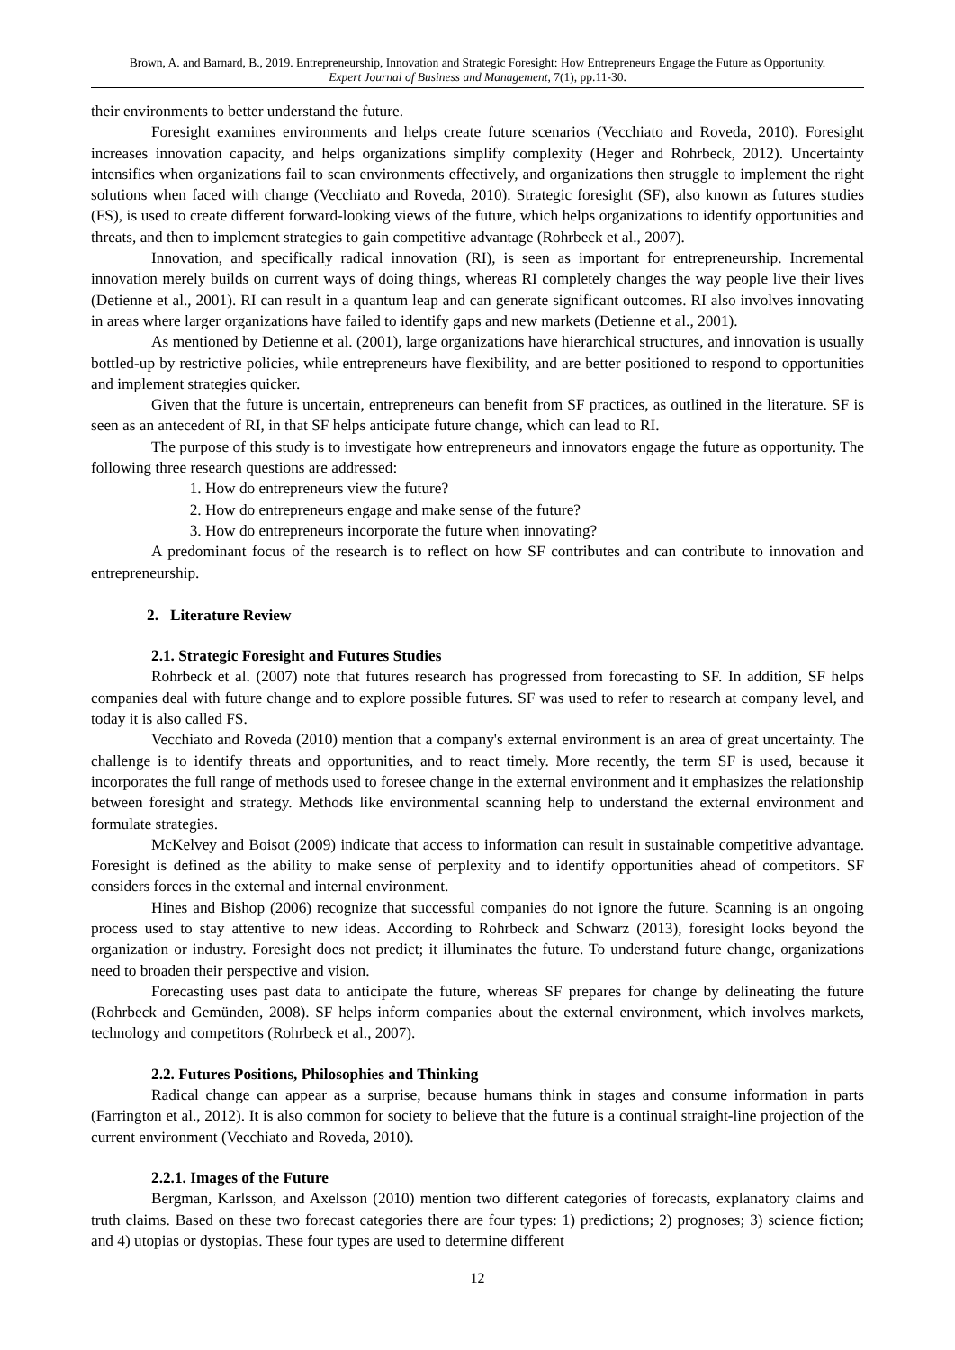Brown, A. and Barnard, B., 2019. Entrepreneurship, Innovation and Strategic Foresight: How Entrepreneurs Engage the Future as Opportunity.
Expert Journal of Business and Management, 7(1), pp.11-30.
their environments to better understand the future.
Foresight examines environments and helps create future scenarios (Vecchiato and Roveda, 2010). Foresight increases innovation capacity, and helps organizations simplify complexity (Heger and Rohrbeck, 2012). Uncertainty intensifies when organizations fail to scan environments effectively, and organizations then struggle to implement the right solutions when faced with change (Vecchiato and Roveda, 2010). Strategic foresight (SF), also known as futures studies (FS), is used to create different forward-looking views of the future, which helps organizations to identify opportunities and threats, and then to implement strategies to gain competitive advantage (Rohrbeck et al., 2007).
Innovation, and specifically radical innovation (RI), is seen as important for entrepreneurship. Incremental innovation merely builds on current ways of doing things, whereas RI completely changes the way people live their lives (Detienne et al., 2001). RI can result in a quantum leap and can generate significant outcomes. RI also involves innovating in areas where larger organizations have failed to identify gaps and new markets (Detienne et al., 2001).
As mentioned by Detienne et al. (2001), large organizations have hierarchical structures, and innovation is usually bottled-up by restrictive policies, while entrepreneurs have flexibility, and are better positioned to respond to opportunities and implement strategies quicker.
Given that the future is uncertain, entrepreneurs can benefit from SF practices, as outlined in the literature. SF is seen as an antecedent of RI, in that SF helps anticipate future change, which can lead to RI.
The purpose of this study is to investigate how entrepreneurs and innovators engage the future as opportunity. The following three research questions are addressed:
1. How do entrepreneurs view the future?
2. How do entrepreneurs engage and make sense of the future?
3. How do entrepreneurs incorporate the future when innovating?
A predominant focus of the research is to reflect on how SF contributes and can contribute to innovation and entrepreneurship.
2. Literature Review
2.1. Strategic Foresight and Futures Studies
Rohrbeck et al. (2007) note that futures research has progressed from forecasting to SF. In addition, SF helps companies deal with future change and to explore possible futures. SF was used to refer to research at company level, and today it is also called FS.
Vecchiato and Roveda (2010) mention that a company's external environment is an area of great uncertainty. The challenge is to identify threats and opportunities, and to react timely. More recently, the term SF is used, because it incorporates the full range of methods used to foresee change in the external environment and it emphasizes the relationship between foresight and strategy. Methods like environmental scanning help to understand the external environment and formulate strategies.
McKelvey and Boisot (2009) indicate that access to information can result in sustainable competitive advantage. Foresight is defined as the ability to make sense of perplexity and to identify opportunities ahead of competitors. SF considers forces in the external and internal environment.
Hines and Bishop (2006) recognize that successful companies do not ignore the future. Scanning is an ongoing process used to stay attentive to new ideas. According to Rohrbeck and Schwarz (2013), foresight looks beyond the organization or industry. Foresight does not predict; it illuminates the future. To understand future change, organizations need to broaden their perspective and vision.
Forecasting uses past data to anticipate the future, whereas SF prepares for change by delineating the future (Rohrbeck and Gemünden, 2008). SF helps inform companies about the external environment, which involves markets, technology and competitors (Rohrbeck et al., 2007).
2.2. Futures Positions, Philosophies and Thinking
Radical change can appear as a surprise, because humans think in stages and consume information in parts (Farrington et al., 2012). It is also common for society to believe that the future is a continual straight-line projection of the current environment (Vecchiato and Roveda, 2010).
2.2.1. Images of the Future
Bergman, Karlsson, and Axelsson (2010) mention two different categories of forecasts, explanatory claims and truth claims. Based on these two forecast categories there are four types: 1) predictions; 2) prognoses; 3) science fiction; and 4) utopias or dystopias. These four types are used to determine different
12